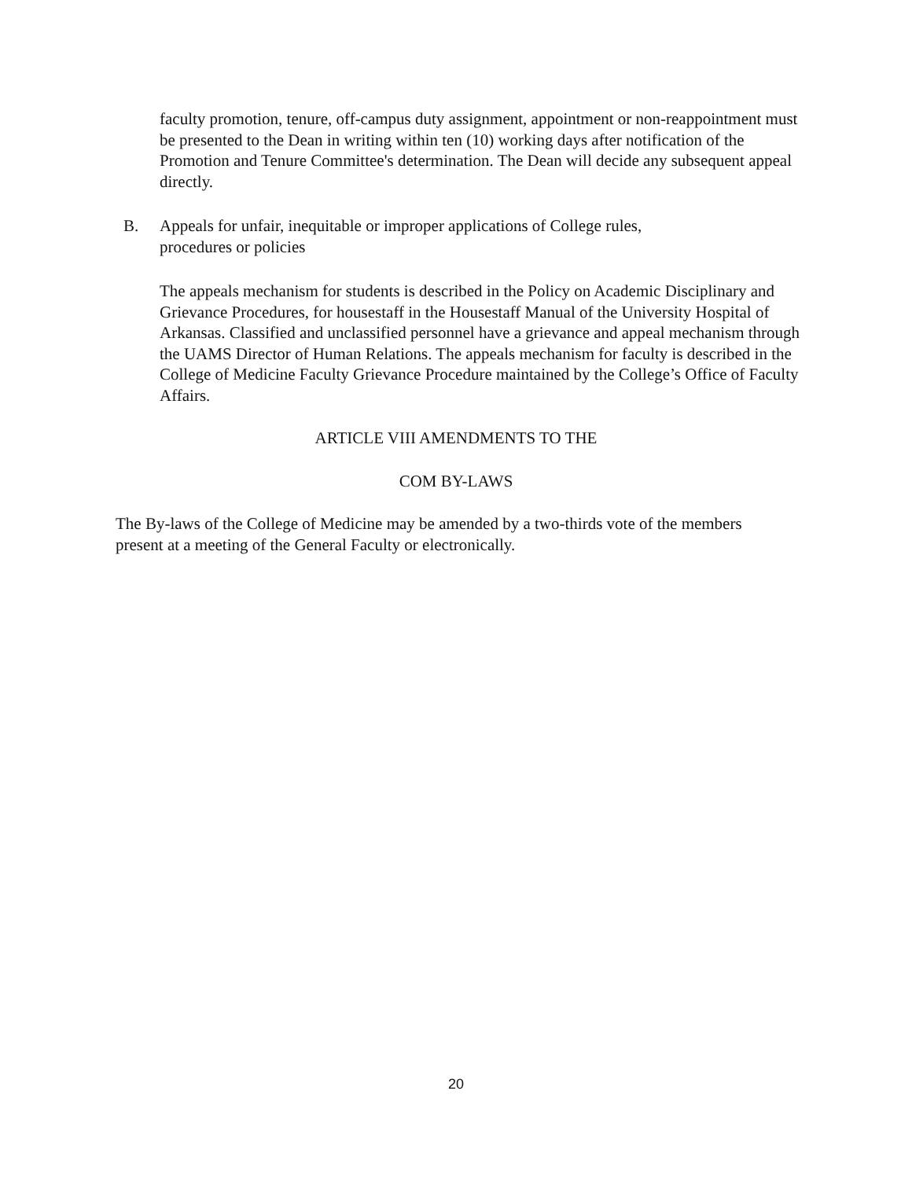faculty promotion, tenure, off-campus duty assignment, appointment or non-reappointment must be presented to the Dean in writing within ten (10) working days after notification of the Promotion and Tenure Committee's determination. The Dean will decide any subsequent appeal directly.
B. Appeals for unfair, inequitable or improper applications of College rules, procedures or policies
The appeals mechanism for students is described in the Policy on Academic Disciplinary and Grievance Procedures, for housestaff in the Housestaff Manual of the University Hospital of Arkansas. Classified and unclassified personnel have a grievance and appeal mechanism through the UAMS Director of Human Relations. The appeals mechanism for faculty is described in the College of Medicine Faculty Grievance Procedure maintained by the College’s Office of Faculty Affairs.
ARTICLE VIII AMENDMENTS TO THE
COM BY-LAWS
The By-laws of the College of Medicine may be amended by a two-thirds vote of the members present at a meeting of the General Faculty or electronically.
20